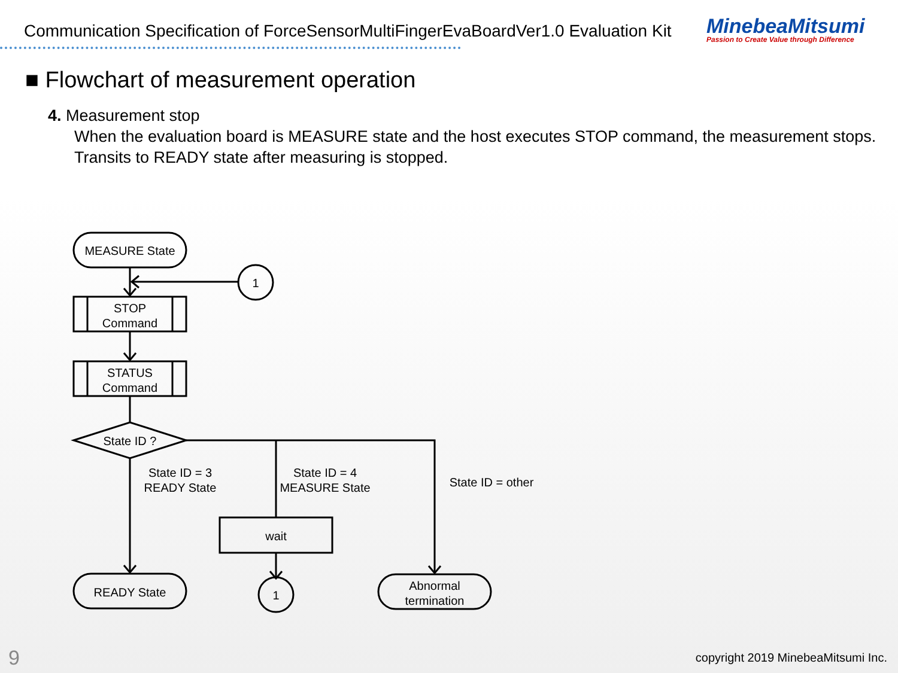Communication Specification of ForceSensorMultiFingerEvaBoardVer1.0 Evaluation Kit
MinebeaMitsumi
Passion to Create Value through Difference
■ Flowchart of measurement operation
4. Measurement stop
When the evaluation board is MEASURE state and the host executes STOP command, the measurement stops.
Transits to READY state after measuring is stopped.
MEASURE State
1
STOP
Command
STATUS
Command
State ID ?
State ID = 3
READY State
State ID = 4
MEASURE State
State ID = other
wait
1
READY State
Abnormal
termination
9
copyright 2019 MinebeaMitsumi Inc.